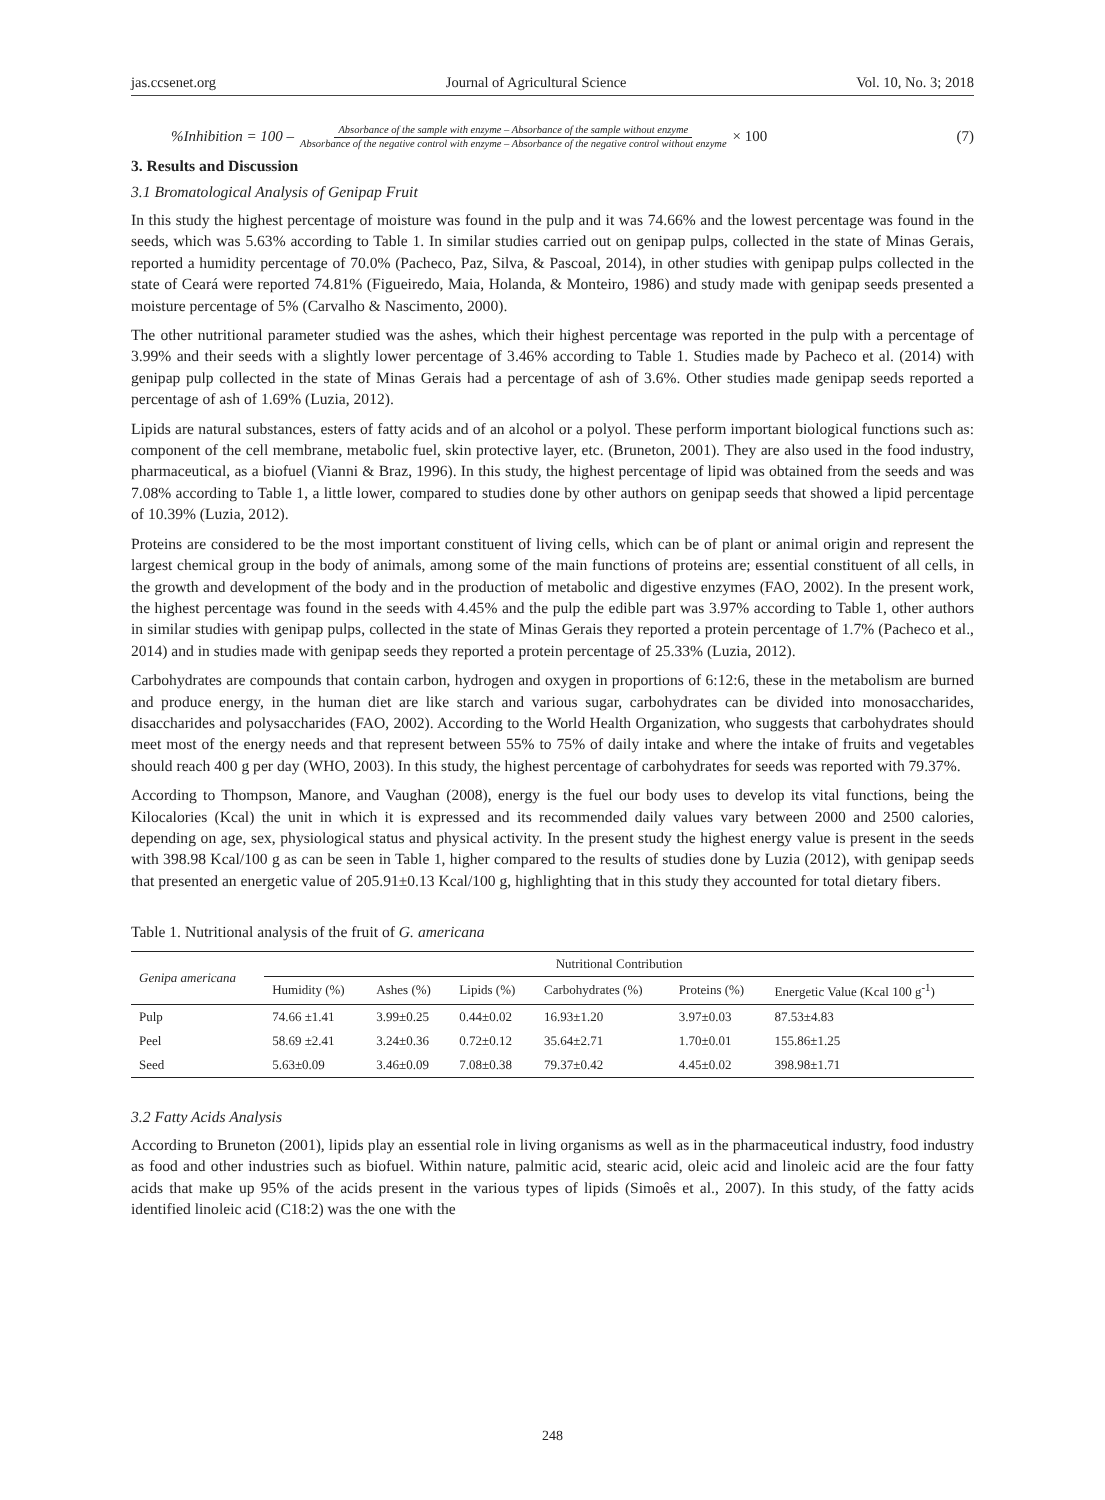jas.ccsenet.org Journal of Agricultural Science Vol. 10, No. 3; 2018
%Inhibition = 100 – Absorbance of the sample with enzyme – Absorbance of the sample without enzyme Absorbance of the negative control with enzyme – Absorbance of the negative control without enzyme × 100 (7)
3. Results and Discussion
3.1 Bromatological Analysis of Genipap Fruit
In this study the highest percentage of moisture was found in the pulp and it was 74.66% and the lowest percentage was found in the seeds, which was 5.63% according to Table 1. In similar studies carried out on genipap pulps, collected in the state of Minas Gerais, reported a humidity percentage of 70.0% (Pacheco, Paz, Silva, & Pascoal, 2014), in other studies with genipap pulps collected in the state of Ceará were reported 74.81% (Figueiredo, Maia, Holanda, & Monteiro, 1986) and study made with genipap seeds presented a moisture percentage of 5% (Carvalho & Nascimento, 2000).
The other nutritional parameter studied was the ashes, which their highest percentage was reported in the pulp with a percentage of 3.99% and their seeds with a slightly lower percentage of 3.46% according to Table 1. Studies made by Pacheco et al. (2014) with genipap pulp collected in the state of Minas Gerais had a percentage of ash of 3.6%. Other studies made genipap seeds reported a percentage of ash of 1.69% (Luzia, 2012).
Lipids are natural substances, esters of fatty acids and of an alcohol or a polyol. These perform important biological functions such as: component of the cell membrane, metabolic fuel, skin protective layer, etc. (Bruneton, 2001). They are also used in the food industry, pharmaceutical, as a biofuel (Vianni & Braz, 1996). In this study, the highest percentage of lipid was obtained from the seeds and was 7.08% according to Table 1, a little lower, compared to studies done by other authors on genipap seeds that showed a lipid percentage of 10.39% (Luzia, 2012).
Proteins are considered to be the most important constituent of living cells, which can be of plant or animal origin and represent the largest chemical group in the body of animals, among some of the main functions of proteins are; essential constituent of all cells, in the growth and development of the body and in the production of metabolic and digestive enzymes (FAO, 2002). In the present work, the highest percentage was found in the seeds with 4.45% and the pulp the edible part was 3.97% according to Table 1, other authors in similar studies with genipap pulps, collected in the state of Minas Gerais they reported a protein percentage of 1.7% (Pacheco et al., 2014) and in studies made with genipap seeds they reported a protein percentage of 25.33% (Luzia, 2012).
Carbohydrates are compounds that contain carbon, hydrogen and oxygen in proportions of 6:12:6, these in the metabolism are burned and produce energy, in the human diet are like starch and various sugar, carbohydrates can be divided into monosaccharides, disaccharides and polysaccharides (FAO, 2002). According to the World Health Organization, who suggests that carbohydrates should meet most of the energy needs and that represent between 55% to 75% of daily intake and where the intake of fruits and vegetables should reach 400 g per day (WHO, 2003). In this study, the highest percentage of carbohydrates for seeds was reported with 79.37%.
According to Thompson, Manore, and Vaughan (2008), energy is the fuel our body uses to develop its vital functions, being the Kilocalories (Kcal) the unit in which it is expressed and its recommended daily values vary between 2000 and 2500 calories, depending on age, sex, physiological status and physical activity. In the present study the highest energy value is present in the seeds with 398.98 Kcal/100 g as can be seen in Table 1, higher compared to the results of studies done by Luzia (2012), with genipap seeds that presented an energetic value of 205.91±0.13 Kcal/100 g, highlighting that in this study they accounted for total dietary fibers.
Table 1. Nutritional analysis of the fruit of G. americana
| Genipa americana | Nutritional Contribution | | | | | |
| --- | --- | --- | --- | --- | --- | --- |
| | Humidity (%) | Ashes (%) | Lipids (%) | Carbohydrates (%) | Proteins (%) | Energetic Value (Kcal 100 g<sup>-1</sup>) |
| Pulp | 74.66 ±1.41 | 3.99±0.25 | 0.44±0.02 | 16.93±1.20 | 3.97±0.03 | 87.53±4.83 |
| Peel | 58.69 ±2.41 | 3.24±0.36 | 0.72±0.12 | 35.64±2.71 | 1.70±0.01 | 155.86±1.25 |
| Seed | 5.63±0.09 | 3.46±0.09 | 7.08±0.38 | 79.37±0.42 | 4.45±0.02 | 398.98±1.71 |
3.2 Fatty Acids Analysis
According to Bruneton (2001), lipids play an essential role in living organisms as well as in the pharmaceutical industry, food industry as food and other industries such as biofuel. Within nature, palmitic acid, stearic acid, oleic acid and linoleic acid are the four fatty acids that make up 95% of the acids present in the various types of lipids (Simoês et al., 2007). In this study, of the fatty acids identified linoleic acid (C18:2) was the one with the
248